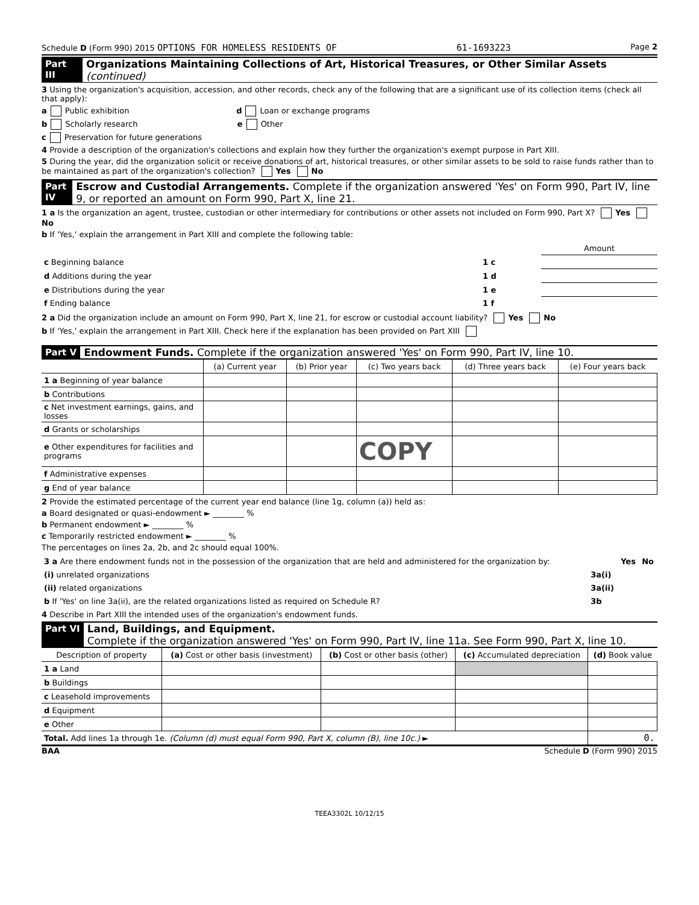Schedule D (Form 990) 2015 OPTIONS FOR HOMELESS RESIDENTS OF 61-1693223 Page 2
Part III Organizations Maintaining Collections of Art, Historical Treasures, or Other Similar Assets (continued)
3 Using the organization's acquisition, accession, and other records, check any of the following that are a significant use of its collection items (check all that apply):
a Public exhibition d Loan or exchange programs
b Scholarly research e Other
c Preservation for future generations
4 Provide a description of the organization's collections and explain how they further the organization's exempt purpose in Part XIII.
5 During the year, did the organization solicit or receive donations of art, historical treasures, or other similar assets to be sold to raise funds rather than to be maintained as part of the organization's collection? Yes No
Part IV Escrow and Custodial Arrangements. Complete if the organization answered 'Yes' on Form 990, Part IV, line 9, or reported an amount on Form 990, Part X, line 21.
1 a Is the organization an agent, trustee, custodian or other intermediary for contributions or other assets not included on Form 990, Part X? Yes No
b If 'Yes,' explain the arrangement in Part XIII and complete the following table:
| | | Amount |
| c Beginning balance | 1 c | |
| d Additions during the year | 1 d | |
| e Distributions during the year | 1 e | |
| f Ending balance | 1 f | |
2 a Did the organization include an amount on Form 990, Part X, line 21, for escrow or custodial account liability? Yes No
b If 'Yes,' explain the arrangement in Part XIII. Check here if the explanation has been provided on Part XIII
Part V Endowment Funds. Complete if the organization answered 'Yes' on Form 990, Part IV, line 10.
| | (a) Current year | (b) Prior year | (c) Two years back | (d) Three years back | (e) Four years back |
| --- | --- | --- | --- | --- | --- |
| 1 a Beginning of year balance | | | | | |
| b Contributions | | | | | |
| c Net investment earnings, gains, and losses | | | | | |
| d Grants or scholarships | | | | | |
| e Other expenditures for facilities and programs | | | COPY | | |
| f Administrative expenses | | | | | |
| g End of year balance | | | | | |
2 Provide the estimated percentage of the current year end balance (line 1g, column (a)) held as:
a Board designated or quasi-endowment ► ________ %
b Permanent endowment ► ________ %
c Temporarily restricted endowment ► ________ %
The percentages on lines 2a, 2b, and 2c should equal 100%.
| 3 a Are there endowment funds not in the possession of the organization that are held and administered for the organization by: | | Yes | No |
| (i) unrelated organizations | 3a(i) | | |
| (ii) related organizations | 3a(ii) | | |
| b If 'Yes' on line 3a(ii), are the related organizations listed as required on Schedule R? | 3b | | |
4 Describe in Part XIII the intended uses of the organization's endowment funds.
Part VI Land, Buildings, and Equipment.
Complete if the organization answered 'Yes' on Form 990, Part IV, line 11a. See Form 990, Part X, line 10.
| Description of property | (a) Cost or other basis (investment) | (b) Cost or other basis (other) | (c) Accumulated depreciation | (d) Book value |
| --- | --- | --- | --- | --- |
| 1 a Land | | | | |
| b Buildings | | | | |
| c Leasehold improvements | | | | |
| d Equipment | | | | |
| e Other | | | | |
| Total. Add lines 1a through 1e. (Column (d) must equal Form 990, Part X, column (B), line 10c.) ► | | | | 0. |
BAA Schedule D (Form 990) 2015
TEEA3302L 10/12/15